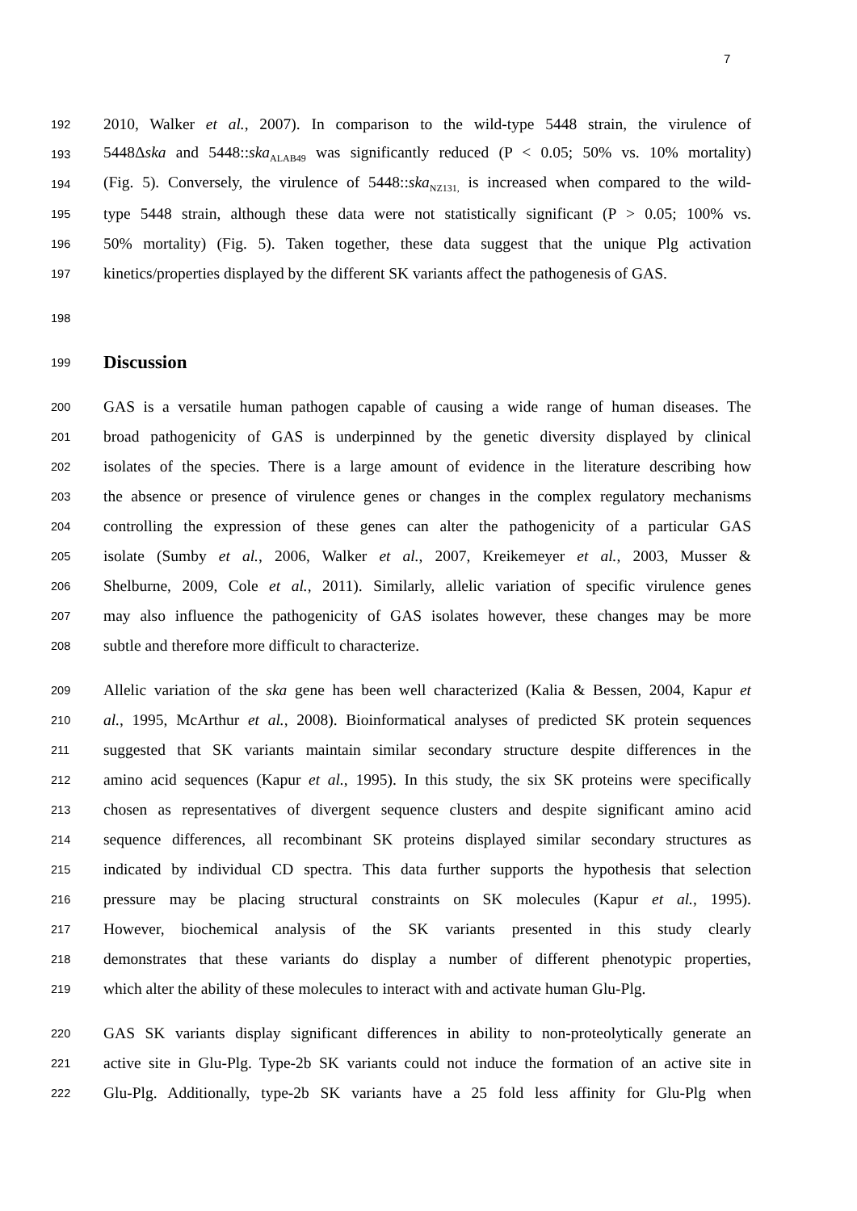7
192
2010, Walker et al., 2007). In comparison to the wild-type 5448 strain, the virulence of
193
5448Δska and 5448::ska<sub>ALAB49</sub> was significantly reduced (P < 0.05; 50% vs. 10% mortality)
194
(Fig. 5). Conversely, the virulence of 5448::ska<sub>NZ131,</sub> is increased when compared to the wild-
195
type 5448 strain, although these data were not statistically significant (P > 0.05; 100% vs.
196
50% mortality) (Fig. 5). Taken together, these data suggest that the unique Plg activation
197
kinetics/properties displayed by the different SK variants affect the pathogenesis of GAS.
198
199
Discussion
200
GAS is a versatile human pathogen capable of causing a wide range of human diseases. The
201
broad pathogenicity of GAS is underpinned by the genetic diversity displayed by clinical
202
isolates of the species. There is a large amount of evidence in the literature describing how
203
the absence or presence of virulence genes or changes in the complex regulatory mechanisms
204
controlling the expression of these genes can alter the pathogenicity of a particular GAS
205
isolate (Sumby et al., 2006, Walker et al., 2007, Kreikemeyer et al., 2003, Musser &
206
Shelburne, 2009, Cole et al., 2011). Similarly, allelic variation of specific virulence genes
207
may also influence the pathogenicity of GAS isolates however, these changes may be more
208
subtle and therefore more difficult to characterize.
209
Allelic variation of the ska gene has been well characterized (Kalia & Bessen, 2004, Kapur et
210
al., 1995, McArthur et al., 2008). Bioinformatical analyses of predicted SK protein sequences
211
suggested that SK variants maintain similar secondary structure despite differences in the
212
amino acid sequences (Kapur et al., 1995). In this study, the six SK proteins were specifically
213
chosen as representatives of divergent sequence clusters and despite significant amino acid
214
sequence differences, all recombinant SK proteins displayed similar secondary structures as
215
indicated by individual CD spectra. This data further supports the hypothesis that selection
216
pressure may be placing structural constraints on SK molecules (Kapur et al., 1995).
217
However, biochemical analysis of the SK variants presented in this study clearly
218
demonstrates that these variants do display a number of different phenotypic properties,
219
which alter the ability of these molecules to interact with and activate human Glu-Plg.
220
GAS SK variants display significant differences in ability to non-proteolytically generate an
221
active site in Glu-Plg. Type-2b SK variants could not induce the formation of an active site in
222
Glu-Plg. Additionally, type-2b SK variants have a 25 fold less affinity for Glu-Plg when